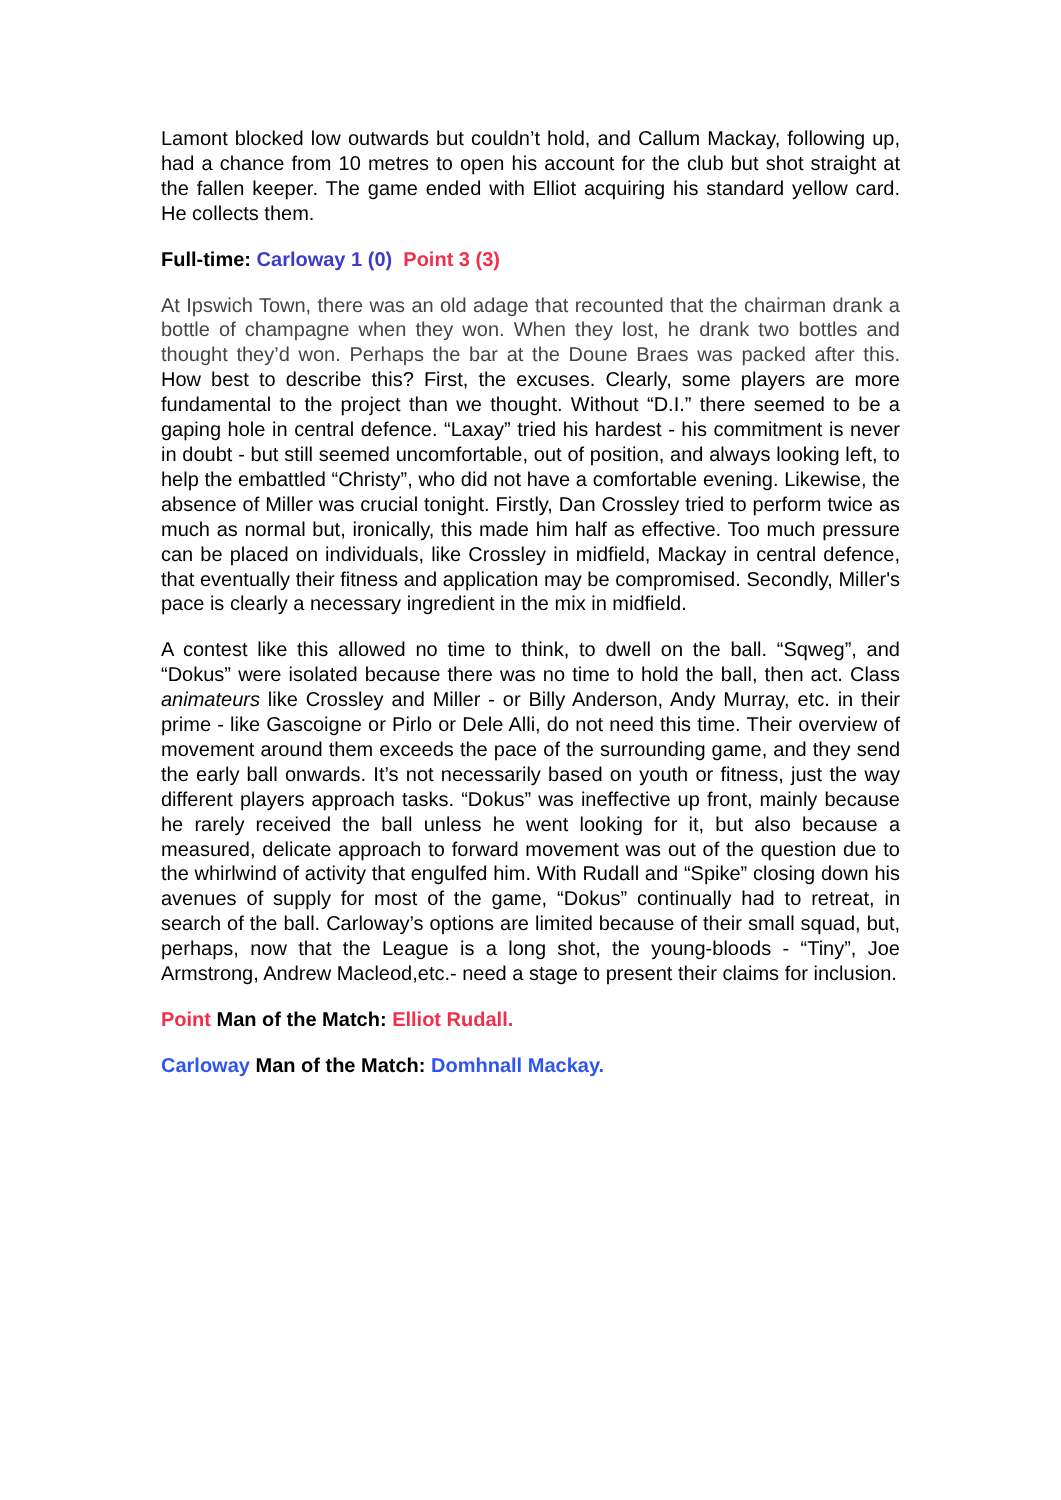Lamont blocked low outwards but couldn’t hold, and Callum Mackay, following up, had a chance from 10 metres to open his account for the club but shot straight at the fallen keeper. The game ended with Elliot acquiring his standard yellow card. He collects them.
Full-time: Carloway 1 (0) Point 3 (3)
At Ipswich Town, there was an old adage that recounted that the chairman drank a bottle of champagne when they won. When they lost, he drank two bottles and thought they’d won. Perhaps the bar at the Doune Braes was packed after this. How best to describe this? First, the excuses. Clearly, some players are more fundamental to the project than we thought. Without “D.I.” there seemed to be a gaping hole in central defence. “Laxay” tried his hardest - his commitment is never in doubt - but still seemed uncomfortable, out of position, and always looking left, to help the embattled “Christy”, who did not have a comfortable evening. Likewise, the absence of Miller was crucial tonight. Firstly, Dan Crossley tried to perform twice as much as normal but, ironically, this made him half as effective. Too much pressure can be placed on individuals, like Crossley in midfield, Mackay in central defence, that eventually their fitness and application may be compromised. Secondly, Miller's pace is clearly a necessary ingredient in the mix in midfield.
A contest like this allowed no time to think, to dwell on the ball. “Sqweg”, and “Dokus” were isolated because there was no time to hold the ball, then act. Class animateurs like Crossley and Miller - or Billy Anderson, Andy Murray, etc. in their prime - like Gascoigne or Pirlo or Dele Alli, do not need this time. Their overview of movement around them exceeds the pace of the surrounding game, and they send the early ball onwards. It’s not necessarily based on youth or fitness, just the way different players approach tasks. “Dokus” was ineffective up front, mainly because he rarely received the ball unless he went looking for it, but also because a measured, delicate approach to forward movement was out of the question due to the whirlwind of activity that engulfed him. With Rudall and “Spike” closing down his avenues of supply for most of the game, “Dokus” continually had to retreat, in search of the ball. Carloway’s options are limited because of their small squad, but, perhaps, now that the League is a long shot, the young-bloods - “Tiny”, Joe Armstrong, Andrew Macleod,etc.- need a stage to present their claims for inclusion.
Point Man of the Match: Elliot Rudall.
Carloway Man of the Match: Domhnall Mackay.